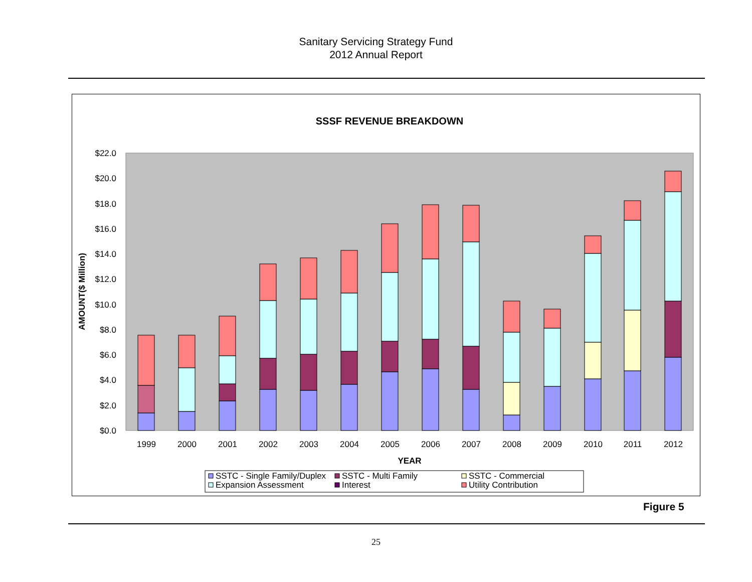Sanitary Servicing Strategy Fund
2012 Annual Report
SSSF REVENUE BREAKDOWN
$0.0
$2.0
$4.0
$6.0
$8.0
$10.0
$12.0
$14.0
$16.0
$18.0
$20.0
$22.0
AMOUNT($ Million)
1999
2000
2001
2002
2003
2004
2005
2006
2007
2008
2009
2010
2011
2012
YEAR
SSTC - Single Family/Duplex
SSTC - Multi Family
SSTC - Commercial
Expansion Assessment
Interest
Utility Contribution
Figure 5
25